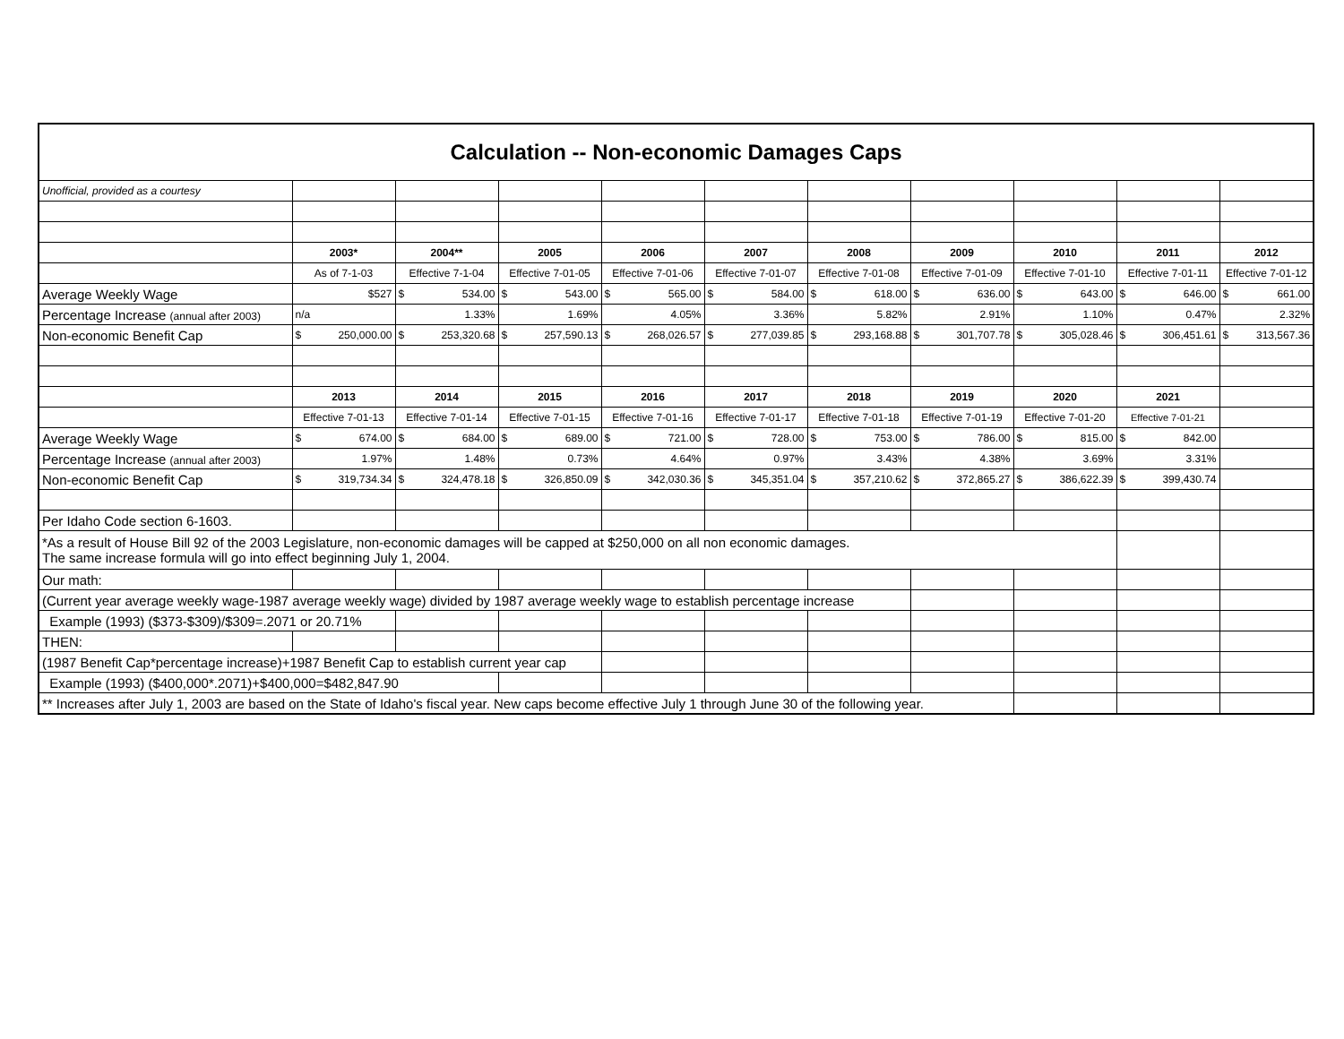| Calculation -- Non-economic Damages Caps | | | | | | | | | | |
| Unofficial, provided as a courtesy | | | | | | | | | | |
| | 2003* | 2004** | 2005 | 2006 | 2007 | 2008 | 2009 | 2010 | 2011 | 2012 |
| | As of 7-1-03 | Effective 7-1-04 | Effective 7-01-05 | Effective 7-01-06 | Effective 7-01-07 | Effective 7-01-08 | Effective 7-01-09 | Effective 7-01-10 | Effective 7-01-11 | Effective 7-01-12 |
| Average Weekly Wage | $527 | $ 534.00 | $ 543.00 | $ 565.00 | $ 584.00 | $ 618.00 | $ 636.00 | $ 643.00 | $ 646.00 | $ 661.00 |
| Percentage Increase (annual after 2003) | n/a | 1.33% | 1.69% | 4.05% | 3.36% | 5.82% | 2.91% | 1.10% | 0.47% | 2.32% |
| Non-economic Benefit Cap | $ 250,000.00 | $ 253,320.68 | $ 257,590.13 | $ 268,026.57 | $ 277,039.85 | $ 293,168.88 | $ 301,707.78 | $ 305,028.46 | $ 306,451.61 | $ 313,567.36 |
| | 2013 | 2014 | 2015 | 2016 | 2017 | 2018 | 2019 | 2020 | 2021 | |
| | Effective 7-01-13 | Effective 7-01-14 | Effective 7-01-15 | Effective 7-01-16 | Effective 7-01-17 | Effective 7-01-18 | Effective 7-01-19 | Effective 7-01-20 | Effective 7-01-21 | |
| Average Weekly Wage | $ 674.00 | $ 684.00 | $ 689.00 | $ 721.00 | $ 728.00 | $ 753.00 | $ 786.00 | $ 815.00 | $ 842.00 | |
| Percentage Increase (annual after 2003) | 1.97% | 1.48% | 0.73% | 4.64% | 0.97% | 3.43% | 4.38% | 3.69% | 3.31% | |
| Non-economic Benefit Cap | $ 319,734.34 | $ 324,478.18 | $ 326,850.09 | $ 342,030.36 | $ 345,351.04 | $ 357,210.62 | $ 372,865.27 | $ 386,622.39 | $ 399,430.74 | |
| Per Idaho Code section 6-1603. | | | | | | | | | | |
| *As a result of House Bill 92 of the 2003 Legislature, non-economic damages will be capped at $250,000 on all non economic damages. The same increase formula will go into effect beginning July 1, 2004. | | | | | | | | | | |
| Our math: | | | | | | | | | | |
| (Current year average weekly wage-1987 average weekly wage) divided by 1987 average weekly wage to establish percentage increase | | | | | | | | | | |
| Example (1993) ($373-$309)/$309=.2071 or 20.71% | | | | | | | | | | |
| THEN: | | | | | | | | | | |
| (1987 Benefit Cap*percentage increase)+1987 Benefit Cap to establish current year cap | | | | | | | | | | |
| Example (1993) ($400,000*.2071)+$400,000=$482,847.90 | | | | | | | | | | |
| ** Increases after July 1, 2003 are based on the State of Idaho's fiscal year. New caps become effective July 1 through June 30 of the following year. | | | | | | | | | | |